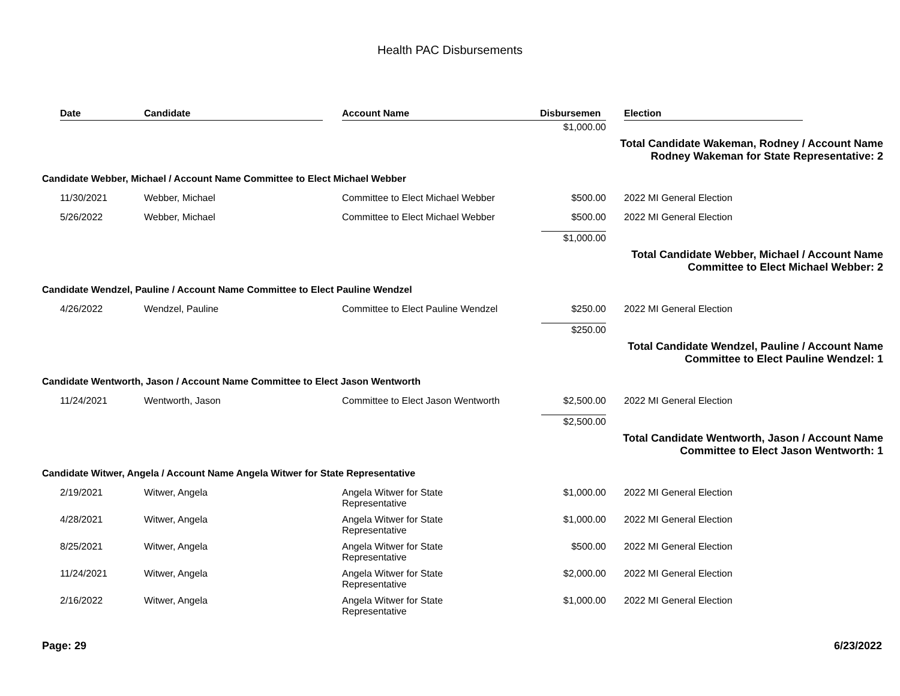Health PAC Disbursements
| | Date | Candidate | Account Name | Disbursemen | | Election |
| --- | --- | --- | --- | --- | --- | --- |
| | | | | $1,000.00 | | |
| Total Candidate Wakeman, Rodney / Account Name Rodney Wakeman for State Representative: 2 | | | | | | |
| Candidate Webber, Michael / Account Name Committee to Elect Michael Webber | | | | | | |
| | 11/30/2021 | Webber, Michael | Committee to Elect Michael Webber | $500.00 | | 2022 MI General Election |
| | 5/26/2022 | Webber, Michael | Committee to Elect Michael Webber | $500.00 | | 2022 MI General Election |
| | | | | $1,000.00 | | |
| Total Candidate Webber, Michael / Account Name Committee to Elect Michael Webber: 2 | | | | | | |
| Candidate Wendzel, Pauline / Account Name Committee to Elect Pauline Wendzel | | | | | | |
| | 4/26/2022 | Wendzel, Pauline | Committee to Elect Pauline Wendzel | $250.00 | | 2022 MI General Election |
| | | | | $250.00 | | |
| Total Candidate Wendzel, Pauline / Account Name Committee to Elect Pauline Wendzel: 1 | | | | | | |
| Candidate Wentworth, Jason / Account Name Committee to Elect Jason Wentworth | | | | | | |
| | 11/24/2021 | Wentworth, Jason | Committee to Elect Jason Wentworth | $2,500.00 | | 2022 MI General Election |
| | | | | $2,500.00 | | |
| Total Candidate Wentworth, Jason / Account Name Committee to Elect Jason Wentworth: 1 | | | | | | |
| Candidate Witwer, Angela / Account Name Angela Witwer for State Representative | | | | | | |
| | 2/19/2021 | Witwer, Angela | Angela Witwer for State Representative | $1,000.00 | | 2022 MI General Election |
| | 4/28/2021 | Witwer, Angela | Angela Witwer for State Representative | $1,000.00 | | 2022 MI General Election |
| | 8/25/2021 | Witwer, Angela | Angela Witwer for State Representative | $500.00 | | 2022 MI General Election |
| | 11/24/2021 | Witwer, Angela | Angela Witwer for State Representative | $2,000.00 | | 2022 MI General Election |
| | 2/16/2022 | Witwer, Angela | Angela Witwer for State Representative | $1,000.00 | | 2022 MI General Election |
Page: 29 6/23/2022